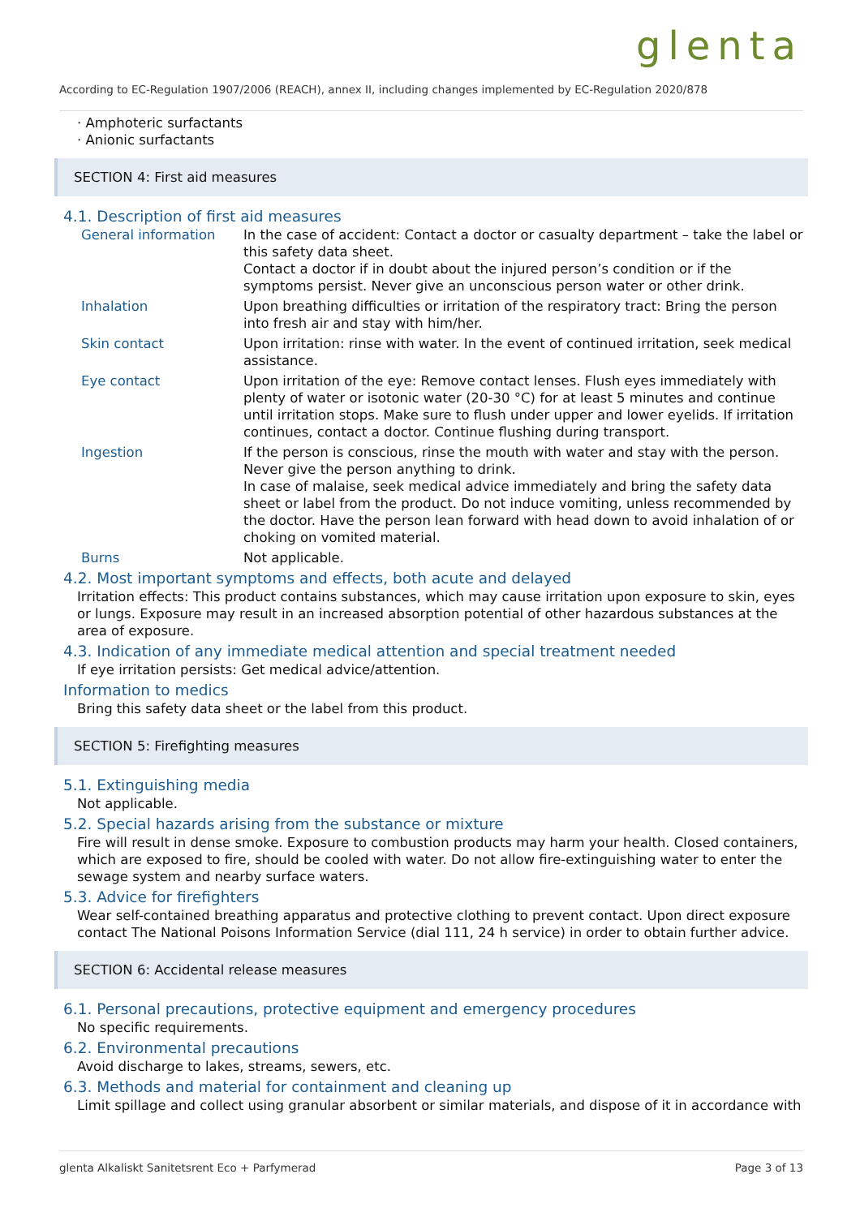glenta
According to EC-Regulation 1907/2006 (REACH), annex II, including changes implemented by EC-Regulation 2020/878
· Amphoteric surfactants
· Anionic surfactants
SECTION 4: First aid measures
4.1. Description of first aid measures
General information In the case of accident: Contact a doctor or casualty department – take the label or this safety data sheet.
Contact a doctor if in doubt about the injured person’s condition or if the symptoms persist. Never give an unconscious person water or other drink.
Inhalation Upon breathing difficulties or irritation of the respiratory tract: Bring the person into fresh air and stay with him/her.
Skin contact Upon irritation: rinse with water. In the event of continued irritation, seek medical assistance.
Eye contact Upon irritation of the eye: Remove contact lenses. Flush eyes immediately with plenty of water or isotonic water (20-30 °C) for at least 5 minutes and continue until irritation stops. Make sure to flush under upper and lower eyelids. If irritation continues, contact a doctor. Continue flushing during transport.
Ingestion If the person is conscious, rinse the mouth with water and stay with the person. Never give the person anything to drink.
In case of malaise, seek medical advice immediately and bring the safety data sheet or label from the product. Do not induce vomiting, unless recommended by the doctor. Have the person lean forward with head down to avoid inhalation of or choking on vomited material.
Burns Not applicable.
4.2. Most important symptoms and effects, both acute and delayed
Irritation effects: This product contains substances, which may cause irritation upon exposure to skin, eyes or lungs. Exposure may result in an increased absorption potential of other hazardous substances at the area of exposure.
4.3. Indication of any immediate medical attention and special treatment needed
If eye irritation persists: Get medical advice/attention.
Information to medics
Bring this safety data sheet or the label from this product.
SECTION 5: Firefighting measures
5.1. Extinguishing media
Not applicable.
5.2. Special hazards arising from the substance or mixture
Fire will result in dense smoke. Exposure to combustion products may harm your health. Closed containers, which are exposed to fire, should be cooled with water. Do not allow fire-extinguishing water to enter the sewage system and nearby surface waters.
5.3. Advice for firefighters
Wear self-contained breathing apparatus and protective clothing to prevent contact. Upon direct exposure contact The National Poisons Information Service (dial 111, 24 h service) in order to obtain further advice.
SECTION 6: Accidental release measures
6.1. Personal precautions, protective equipment and emergency procedures
No specific requirements.
6.2. Environmental precautions
Avoid discharge to lakes, streams, sewers, etc.
6.3. Methods and material for containment and cleaning up
Limit spillage and collect using granular absorbent or similar materials, and dispose of it in accordance with
glenta Alkaliskt Sanitetsrent Eco + Parfymerad Page 3 of 13